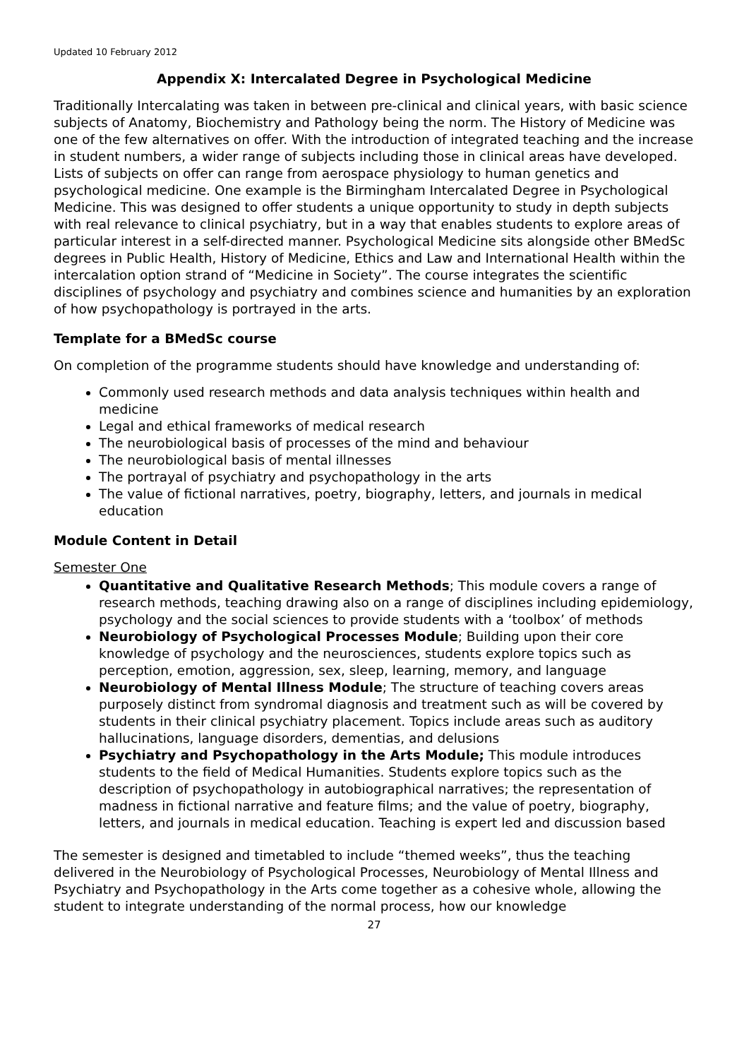Updated 10 February 2012
Appendix X: Intercalated Degree in Psychological Medicine
Traditionally Intercalating was taken in between pre-clinical and clinical years, with basic science subjects of Anatomy, Biochemistry and Pathology being the norm. The History of Medicine was one of the few alternatives on offer. With the introduction of integrated teaching and the increase in student numbers, a wider range of subjects including those in clinical areas have developed. Lists of subjects on offer can range from aerospace physiology to human genetics and psychological medicine. One example is the Birmingham Intercalated Degree in Psychological Medicine. This was designed to offer students a unique opportunity to study in depth subjects with real relevance to clinical psychiatry, but in a way that enables students to explore areas of particular interest in a self-directed manner. Psychological Medicine sits alongside other BMedSc degrees in Public Health, History of Medicine, Ethics and Law and International Health within the intercalation option strand of “Medicine in Society”. The course integrates the scientific disciplines of psychology and psychiatry and combines science and humanities by an exploration of how psychopathology is portrayed in the arts.
Template for a BMedSc course
On completion of the programme students should have knowledge and understanding of:
Commonly used research methods and data analysis techniques within health and medicine
Legal and ethical frameworks of medical research
The neurobiological basis of processes of the mind and behaviour
The neurobiological basis of mental illnesses
The portrayal of psychiatry and psychopathology in the arts
The value of fictional narratives, poetry, biography, letters, and journals in medical education
Module Content in Detail
Semester One
Quantitative and Qualitative Research Methods; This module covers a range of research methods, teaching drawing also on a range of disciplines including epidemiology, psychology and the social sciences to provide students with a ‘toolbox’ of methods
Neurobiology of Psychological Processes Module; Building upon their core knowledge of psychology and the neurosciences, students explore topics such as perception, emotion, aggression, sex, sleep, learning, memory, and language
Neurobiology of Mental Illness Module; The structure of teaching covers areas purposely distinct from syndromal diagnosis and treatment such as will be covered by students in their clinical psychiatry placement. Topics include areas such as auditory hallucinations, language disorders, dementias, and delusions
Psychiatry and Psychopathology in the Arts Module; This module introduces students to the field of Medical Humanities. Students explore topics such as the description of psychopathology in autobiographical narratives; the representation of madness in fictional narrative and feature films; and the value of poetry, biography, letters, and journals in medical education. Teaching is expert led and discussion based
The semester is designed and timetabled to include “themed weeks”, thus the teaching delivered in the Neurobiology of Psychological Processes, Neurobiology of Mental Illness and Psychiatry and Psychopathology in the Arts come together as a cohesive whole, allowing the student to integrate understanding of the normal process, how our knowledge
27